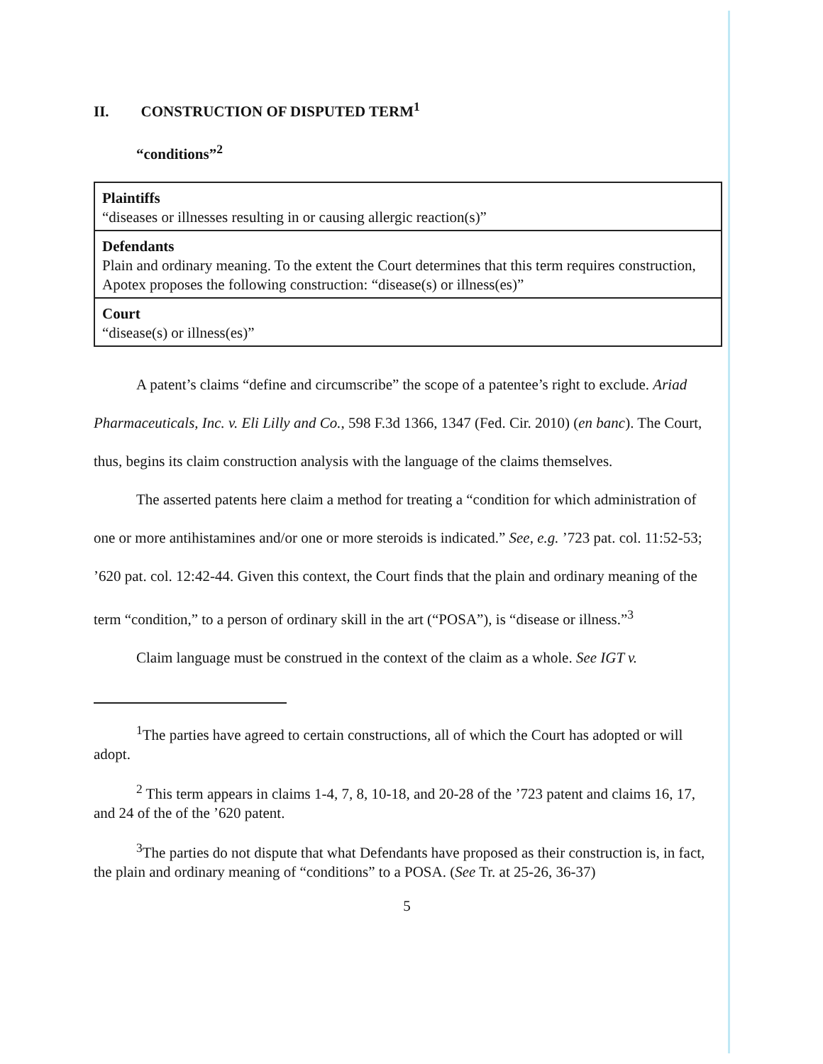II. CONSTRUCTION OF DISPUTED TERM<sup>1</sup>
“conditions”<sup>2</sup>
| Plaintiffs “diseases or illnesses resulting in or causing allergic reaction(s)” |
| Defendants Plain and ordinary meaning. To the extent the Court determines that this term requires construction, Apotex proposes the following construction: “disease(s) or illness(es)” |
| Court “disease(s) or illness(es)” |
A patent’s claims “define and circumscribe” the scope of a patentee’s right to exclude. Ariad Pharmaceuticals, Inc. v. Eli Lilly and Co., 598 F.3d 1366, 1347 (Fed. Cir. 2010) (en banc). The Court, thus, begins its claim construction analysis with the language of the claims themselves.
The asserted patents here claim a method for treating a “condition for which administration of one or more antihistamines and/or one or more steroids is indicated.” See, e.g. ’723 pat. col. 11:52-53; ’620 pat. col. 12:42-44. Given this context, the Court finds that the plain and ordinary meaning of the term “condition,” to a person of ordinary skill in the art (“POSA”), is “disease or illness.”<sup>3</sup>
Claim language must be construed in the context of the claim as a whole. See IGT v.
<sup>1</sup> The parties have agreed to certain constructions, all of which the Court has adopted or will adopt.
<sup>2</sup> This term appears in claims 1-4, 7, 8, 10-18, and 20-28 of the ’723 patent and claims 16, 17, and 24 of the of the ’620 patent.
<sup>3</sup> The parties do not dispute that what Defendants have proposed as their construction is, in fact, the plain and ordinary meaning of “conditions” to a POSA. (See Tr. at 25-26, 36-37)
5